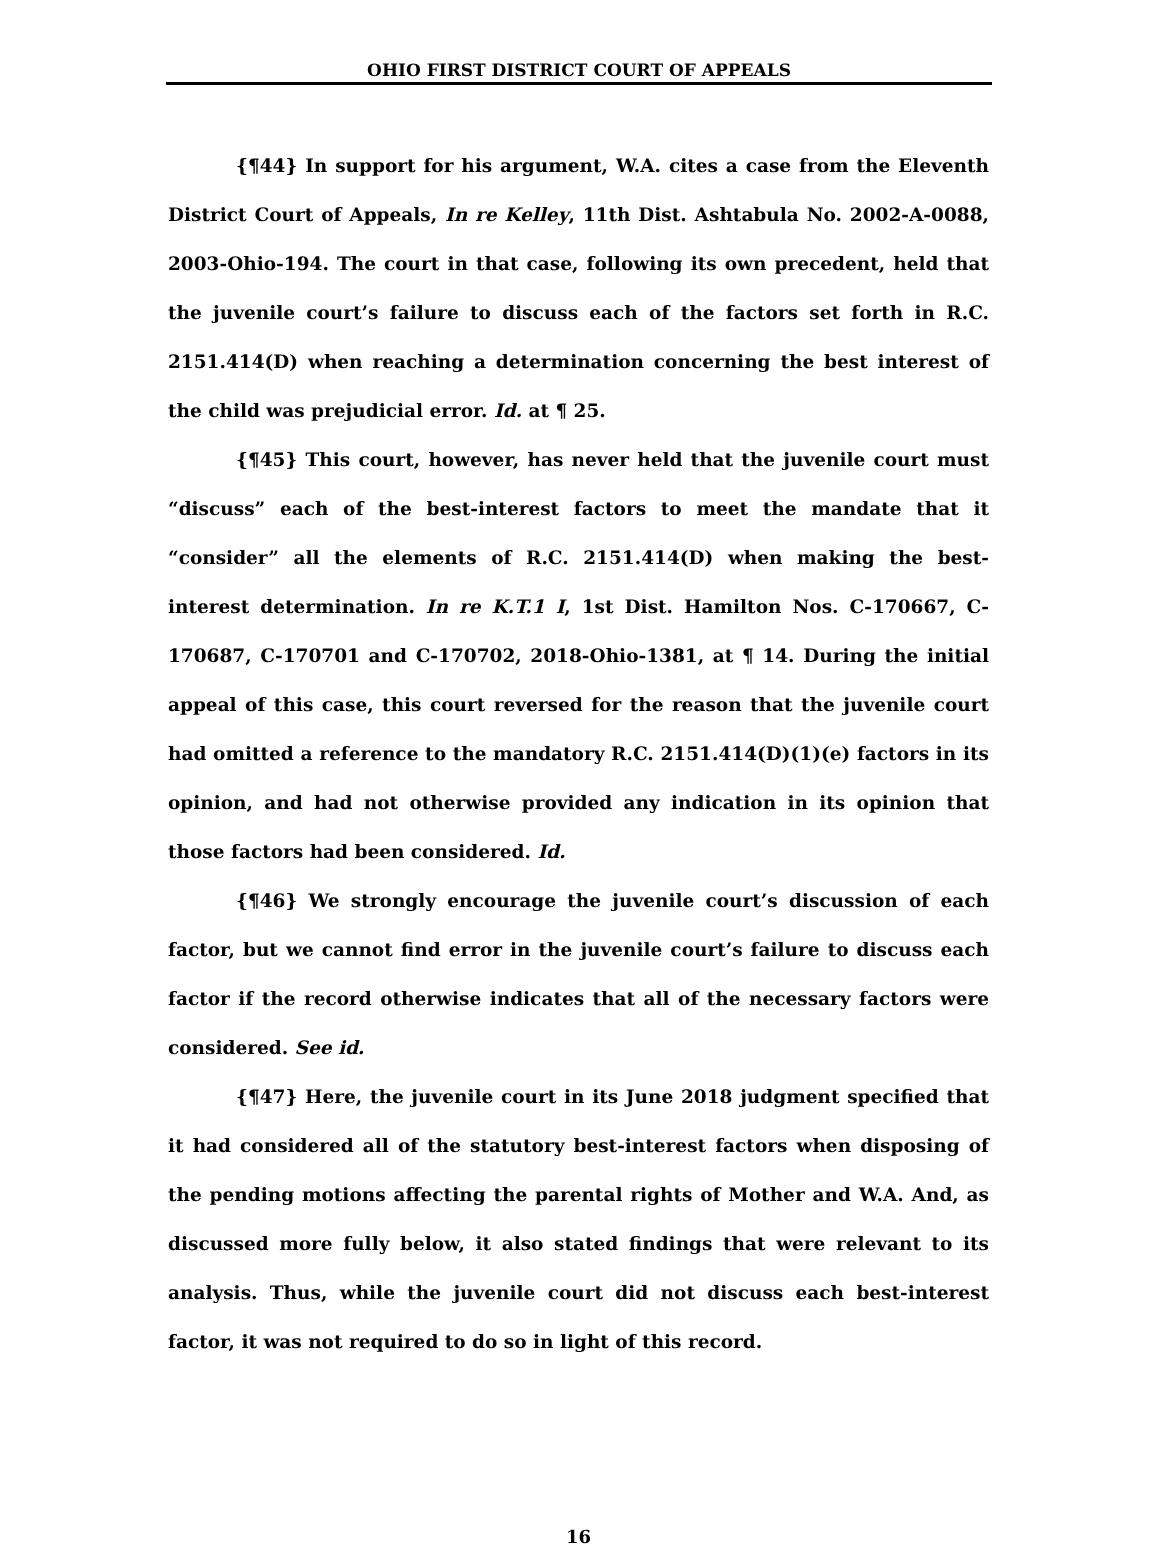OHIO FIRST DISTRICT COURT OF APPEALS
{¶44} In support for his argument, W.A. cites a case from the Eleventh District Court of Appeals, In re Kelley, 11th Dist. Ashtabula No. 2002-A-0088, 2003-Ohio-194. The court in that case, following its own precedent, held that the juvenile court’s failure to discuss each of the factors set forth in R.C. 2151.414(D) when reaching a determination concerning the best interest of the child was prejudicial error. Id. at ¶ 25.
{¶45} This court, however, has never held that the juvenile court must “discuss” each of the best-interest factors to meet the mandate that it “consider” all the elements of R.C. 2151.414(D) when making the best-interest determination. In re K.T.1 I, 1st Dist. Hamilton Nos. C-170667, C-170687, C-170701 and C-170702, 2018-Ohio-1381, at ¶ 14. During the initial appeal of this case, this court reversed for the reason that the juvenile court had omitted a reference to the mandatory R.C. 2151.414(D)(1)(e) factors in its opinion, and had not otherwise provided any indication in its opinion that those factors had been considered. Id.
{¶46} We strongly encourage the juvenile court’s discussion of each factor, but we cannot find error in the juvenile court’s failure to discuss each factor if the record otherwise indicates that all of the necessary factors were considered. See id.
{¶47} Here, the juvenile court in its June 2018 judgment specified that it had considered all of the statutory best-interest factors when disposing of the pending motions affecting the parental rights of Mother and W.A. And, as discussed more fully below, it also stated findings that were relevant to its analysis. Thus, while the juvenile court did not discuss each best-interest factor, it was not required to do so in light of this record.
16